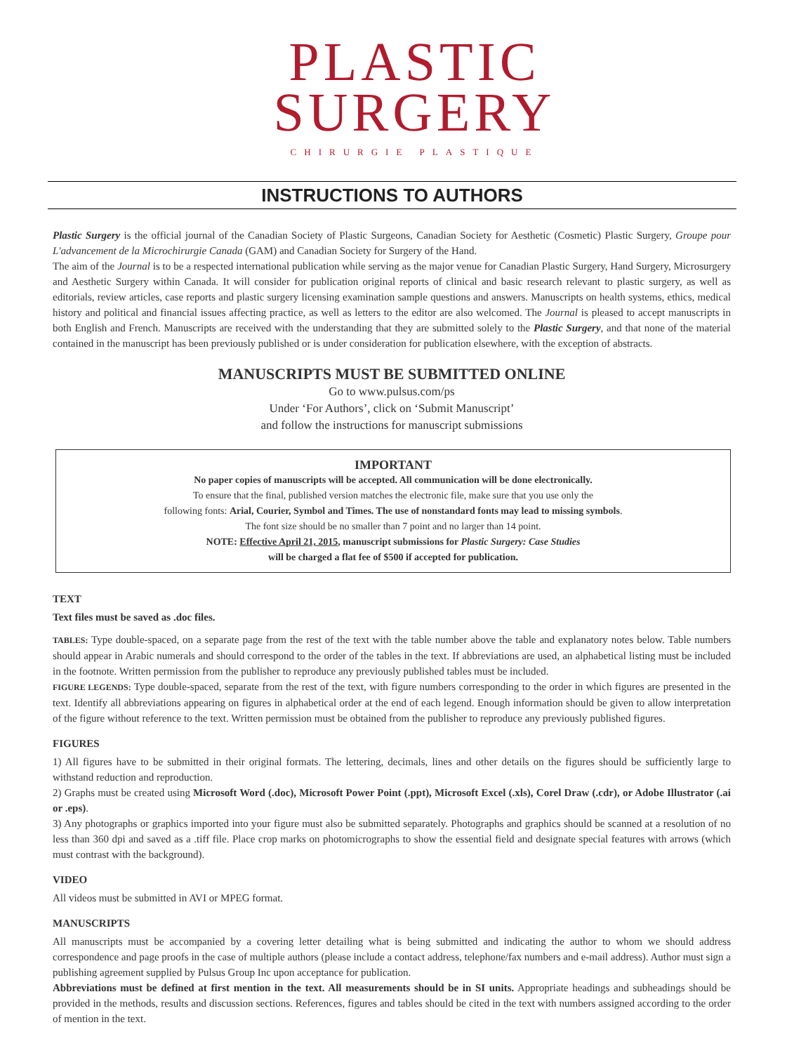PLASTIC
SURGERY
CHIRURGIE PLASTIQUE
INSTRUCTIONS TO AUTHORS
Plastic Surgery is the official journal of the Canadian Society of Plastic Surgeons, Canadian Society for Aesthetic (Cosmetic) Plastic Surgery, Groupe pour L'advancement de la Microchirurgie Canada (GAM) and Canadian Society for Surgery of the Hand.
The aim of the Journal is to be a respected international publication while serving as the major venue for Canadian Plastic Surgery, Hand Surgery, Microsurgery and Aesthetic Surgery within Canada. It will consider for publication original reports of clinical and basic research relevant to plastic surgery, as well as editorials, review articles, case reports and plastic surgery licensing examination sample questions and answers. Manuscripts on health systems, ethics, medical history and political and financial issues affecting practice, as well as letters to the editor are also welcomed. The Journal is pleased to accept manuscripts in both English and French. Manuscripts are received with the understanding that they are submitted solely to the Plastic Surgery, and that none of the material contained in the manuscript has been previously published or is under consideration for publication elsewhere, with the exception of abstracts.
MANUSCRIPTS MUST BE SUBMITTED ONLINE
Go to www.pulsus.com/ps
Under ‘For Authors’, click on ‘Submit Manuscript’
and follow the instructions for manuscript submissions
IMPORTANT
No paper copies of manuscripts will be accepted. All communication will be done electronically.
To ensure that the final, published version matches the electronic file, make sure that you use only the
following fonts: Arial, Courier, Symbol and Times. The use of nonstandard fonts may lead to missing symbols.
The font size should be no smaller than 7 point and no larger than 14 point.
NOTE: Effective April 21, 2015, manuscript submissions for Plastic Surgery: Case Studies
will be charged a flat fee of $500 if accepted for publication.
TEXT
Text files must be saved as .doc files.
TABLES: Type double-spaced, on a separate page from the rest of the text with the table number above the table and explanatory notes below. Table numbers should appear in Arabic numerals and should correspond to the order of the tables in the text. If abbreviations are used, an alphabetical listing must be included in the footnote. Written permission from the publisher to reproduce any previously published tables must be included.
FIGURE LEGENDS: Type double-spaced, separate from the rest of the text, with figure numbers corresponding to the order in which figures are presented in the text. Identify all abbreviations appearing on figures in alphabetical order at the end of each legend. Enough information should be given to allow interpretation of the figure without reference to the text. Written permission must be obtained from the publisher to reproduce any previously published figures.
FIGURES
1) All figures have to be submitted in their original formats. The lettering, decimals, lines and other details on the figures should be sufficiently large to withstand reduction and reproduction.
2) Graphs must be created using Microsoft Word (.doc), Microsoft Power Point (.ppt), Microsoft Excel (.xls), Corel Draw (.cdr), or Adobe Illustrator (.ai or .eps).
3) Any photographs or graphics imported into your figure must also be submitted separately. Photographs and graphics should be scanned at a resolution of no less than 360 dpi and saved as a .tiff file. Place crop marks on photomicrographs to show the essential field and designate special features with arrows (which must contrast with the background).
VIDEO
All videos must be submitted in AVI or MPEG format.
MANUSCRIPTS
All manuscripts must be accompanied by a covering letter detailing what is being submitted and indicating the author to whom we should address correspondence and page proofs in the case of multiple authors (please include a contact address, telephone/fax numbers and e-mail address). Author must sign a publishing agreement supplied by Pulsus Group Inc upon acceptance for publication.
Abbreviations must be defined at first mention in the text. All measurements should be in SI units. Appropriate headings and subheadings should be provided in the methods, results and discussion sections. References, figures and tables should be cited in the text with numbers assigned according to the order of mention in the text.